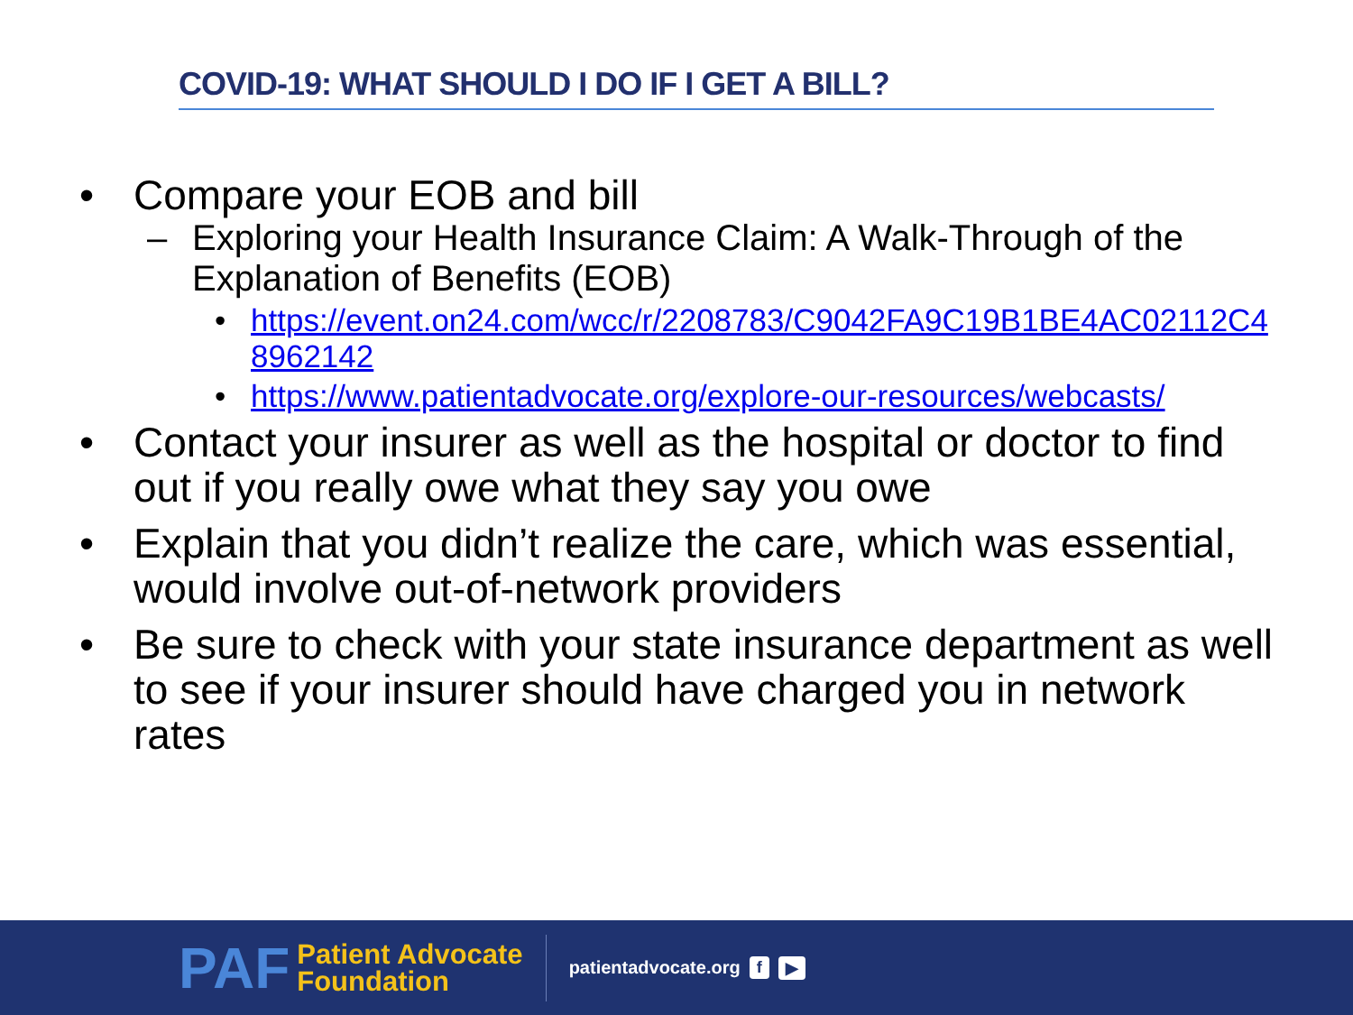COVID-19: WHAT SHOULD I DO IF I GET A BILL?
• Compare your EOB and bill
– Exploring your Health Insurance Claim: A Walk-Through of the Explanation of Benefits (EOB)
• https://event.on24.com/wcc/r/2208783/C9042FA9C19B1BE4AC02112C48962142
• https://www.patientadvocate.org/explore-our-resources/webcasts/
• Contact your insurer as well as the hospital or doctor to find out if you really owe what they say you owe
• Explain that you didn’t realize the care, which was essential, would involve out-of-network providers
• Be sure to check with your state insurance department as well to see if your insurer should have charged you in network rates
PAF Patient Advocate
Foundation
patientadvocate.org f ▶